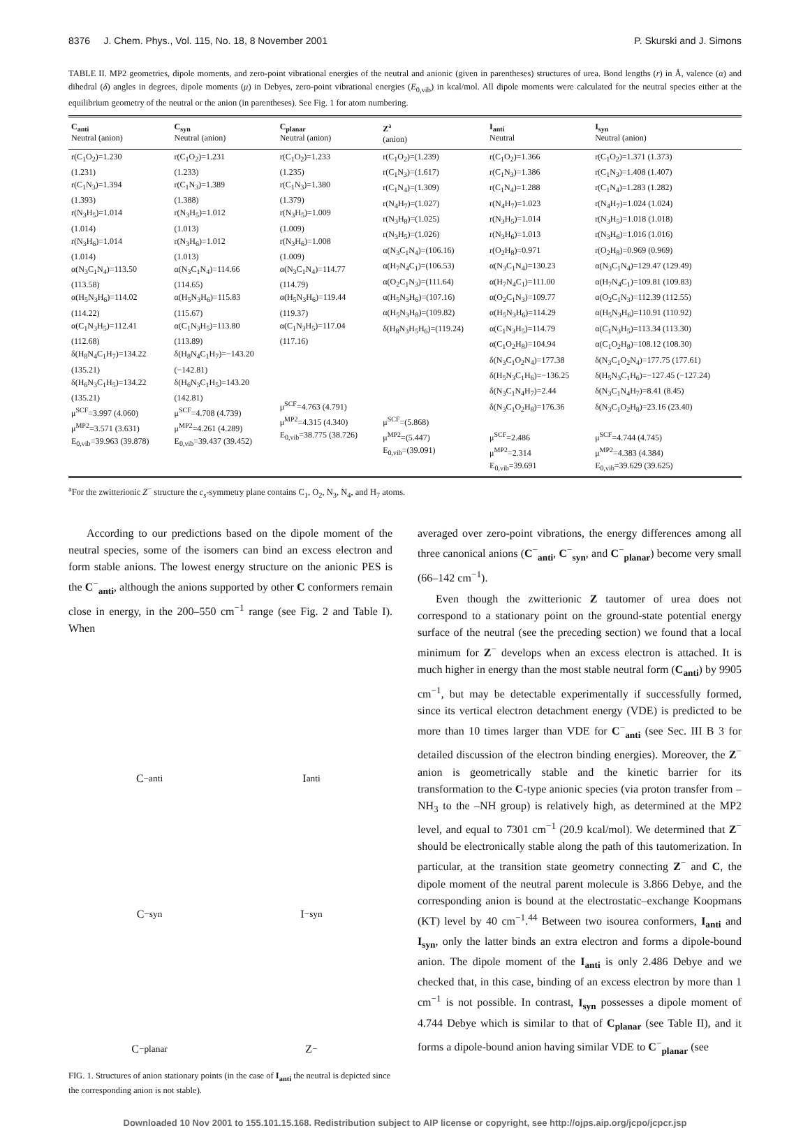8376 J. Chem. Phys., Vol. 115, No. 18, 8 November 2001 P. Skurski and J. Simons
TABLE II. MP2 geometries, dipole moments, and zero-point vibrational energies of the neutral and anionic (given in parentheses) structures of urea. Bond lengths (r) in Å, valence (α) and dihedral (δ) angles in degrees, dipole moments (μ) in Debyes, zero-point vibrational energies (E<sub>0,vib</sub>) in kcal/mol. All dipole moments were calculated for the neutral species either at the equilibrium geometry of the neutral or the anion (in parentheses). See Fig. 1 for atom numbering.
| C<sub>anti</sub> Neutral (anion) | C<sub>syn</sub> Neutral (anion) | C<sub>planar</sub> Neutral (anion) | Z<sup>a</sup> (anion) | I<sub>anti</sub> Neutral | I<sub>syn</sub> Neutral (anion) |
| --- | --- | --- | --- | --- | --- |
| r(C<sub>1</sub>O<sub>2</sub>)=1.230 (1.231) r(C<sub>1</sub>N<sub>3</sub>)=1.394 (1.393) r(N<sub>3</sub>H<sub>5</sub>)=1.014 (1.014) r(N<sub>3</sub>H<sub>6</sub>)=1.014 (1.014) α(N<sub>3</sub>C<sub>1</sub>N<sub>4</sub>)=113.50 (113.58) α(H<sub>5</sub>N<sub>3</sub>H<sub>6</sub>)=114.02 (114.22) α(C<sub>1</sub>N<sub>3</sub>H<sub>5</sub>)=112.41 (112.68) δ(H<sub>8</sub>N<sub>4</sub>C<sub>1</sub>H<sub>7</sub>)=134.22 (135.21) δ(H<sub>6</sub>N<sub>3</sub>C<sub>1</sub>H<sub>5</sub>)=134.22 (135.21) μ<sup>SCF</sup>=3.997 (4.060) μ<sup>MP2</sup>=3.571 (3.631) E<sub>0,vib</sub>=39.963 (39.878) | r(C<sub>1</sub>O<sub>2</sub>)=1.231 (1.233) r(C<sub>1</sub>N<sub>3</sub>)=1.389 (1.388) r(N<sub>3</sub>H<sub>5</sub>)=1.012 (1.013) r(N<sub>3</sub>H<sub>6</sub>)=1.012 (1.013) α(N<sub>3</sub>C<sub>1</sub>N<sub>4</sub>)=114.66 (114.65) α(H<sub>5</sub>N<sub>3</sub>H<sub>6</sub>)=115.83 (115.67) α(C<sub>1</sub>N<sub>3</sub>H<sub>5</sub>)=113.80 (113.89) δ(H<sub>8</sub>N<sub>4</sub>C<sub>1</sub>H<sub>7</sub>)=−143.20 (−142.81) δ(H<sub>6</sub>N<sub>3</sub>C<sub>1</sub>H<sub>5</sub>)=143.20 (142.81) μ<sup>SCF</sup>=4.708 (4.739) μ<sup>MP2</sup>=4.261 (4.289) E<sub>0,vib</sub>=39.437 (39.452) | r(C<sub>1</sub>O<sub>2</sub>)=1.233 (1.235) r(C<sub>1</sub>N<sub>3</sub>)=1.380 (1.379) r(N<sub>3</sub>H<sub>5</sub>)=1.009 (1.009) r(N<sub>3</sub>H<sub>6</sub>)=1.008 (1.009) α(N<sub>3</sub>C<sub>1</sub>N<sub>4</sub>)=114.77 (114.79) α(H<sub>5</sub>N<sub>3</sub>H<sub>6</sub>)=119.44 (119.37) α(C<sub>1</sub>N<sub>3</sub>H<sub>5</sub>)=117.04 (117.16) μ<sup>SCF</sup>=4.763 (4.791) μ<sup>MP2</sup>=4.315 (4.340) E<sub>0,vib</sub>=38.775 (38.726) | r(C<sub>1</sub>O<sub>2</sub>)=(1.239) r(C<sub>1</sub>N<sub>3</sub>)=(1.617) r(C<sub>1</sub>N<sub>4</sub>)=(1.309) r(N<sub>4</sub>H<sub>7</sub>)=(1.027) r(N<sub>3</sub>H<sub>8</sub>)=(1.025) r(N<sub>3</sub>H<sub>5</sub>)=(1.026) α(N<sub>3</sub>C<sub>1</sub>N<sub>4</sub>)=(106.16) α(H<sub>7</sub>N<sub>4</sub>C<sub>1</sub>)=(106.53) α(O<sub>2</sub>C<sub>1</sub>N<sub>3</sub>)=(111.64) α(H<sub>5</sub>N<sub>3</sub>H<sub>6</sub>)=(107.16) α(H<sub>5</sub>N<sub>3</sub>H<sub>8</sub>)=(109.82) δ(H<sub>8</sub>N<sub>3</sub>H<sub>5</sub>H<sub>6</sub>)=(119.24) μ<sup>SCF</sup>=(5.868) μ<sup>MP2</sup>=(5.447) E<sub>0,vib</sub>=(39.091) | r(C<sub>1</sub>O<sub>2</sub>)=1.366 r(C<sub>1</sub>N<sub>3</sub>)=1.386 r(C<sub>1</sub>N<sub>4</sub>)=1.288 r(N<sub>4</sub>H<sub>7</sub>)=1.023 r(N<sub>3</sub>H<sub>5</sub>)=1.014 r(N<sub>3</sub>H<sub>6</sub>)=1.013 r(O<sub>2</sub>H<sub>8</sub>)=0.971 α(N<sub>3</sub>C<sub>1</sub>N<sub>4</sub>)=130.23 α(H<sub>7</sub>N<sub>4</sub>C<sub>1</sub>)=111.00 α(O<sub>2</sub>C<sub>1</sub>N<sub>3</sub>)=109.77 α(H<sub>5</sub>N<sub>3</sub>H<sub>6</sub>)=114.29 α(C<sub>1</sub>N<sub>3</sub>H<sub>5</sub>)=114.79 α(C<sub>1</sub>O<sub>2</sub>H<sub>8</sub>)=104.94 δ(N<sub>3</sub>C<sub>1</sub>O<sub>2</sub>N<sub>4</sub>)=177.38 δ(H<sub>5</sub>N<sub>3</sub>C<sub>1</sub>H<sub>6</sub>)=−136.25 δ(N<sub>3</sub>C<sub>1</sub>N<sub>4</sub>H<sub>7</sub>)=2.44 δ(N<sub>3</sub>C<sub>1</sub>O<sub>2</sub>H<sub>8</sub>)=176.36 μ<sup>SCF</sup>=2.486 μ<sup>MP2</sup>=2.314 E<sub>0,vib</sub>=39.691 | r(C<sub>1</sub>O<sub>2</sub>)=1.371 (1.373) r(C<sub>1</sub>N<sub>3</sub>)=1.408 (1.407) r(C<sub>1</sub>N<sub>4</sub>)=1.283 (1.282) r(N<sub>4</sub>H<sub>7</sub>)=1.024 (1.024) r(N<sub>3</sub>H<sub>5</sub>)=1.018 (1.018) r(N<sub>3</sub>H<sub>6</sub>)=1.016 (1.016) r(O<sub>2</sub>H<sub>8</sub>)=0.969 (0.969) α(N<sub>3</sub>C<sub>1</sub>N<sub>4</sub>)=129.47 (129.49) α(H<sub>7</sub>N<sub>4</sub>C<sub>1</sub>)=109.81 (109.83) α(O<sub>2</sub>C<sub>1</sub>N<sub>3</sub>)=112.39 (112.55) α(H<sub>5</sub>N<sub>3</sub>H<sub>6</sub>)=110.91 (110.92) α(C<sub>1</sub>N<sub>3</sub>H<sub>5</sub>)=113.34 (113.30) α(C<sub>1</sub>O<sub>2</sub>H<sub>8</sub>)=108.12 (108.30) δ(N<sub>3</sub>C<sub>1</sub>O<sub>2</sub>N<sub>4</sub>)=177.75 (177.61) δ(H<sub>5</sub>N<sub>3</sub>C<sub>1</sub>H<sub>6</sub>)=−127.45 (−127.24) δ(N<sub>3</sub>C<sub>1</sub>N<sub>4</sub>H<sub>7</sub>)=8.41 (8.45) δ(N<sub>3</sub>C<sub>1</sub>O<sub>2</sub>H<sub>8</sub>)=23.16 (23.40) μ<sup>SCF</sup>=4.744 (4.745) μ<sup>MP2</sup>=4.383 (4.384) E<sub>0,vib</sub>=39.629 (39.625) |
<sup>a</sup> For the zwitterionic Z<sup>−</sup> structure the c<sub>s</sub>-symmetry plane contains C<sub>1</sub>, O<sub>2</sub>, N<sub>3</sub>, N<sub>4</sub>, and H<sub>7</sub> atoms.
According to our predictions based on the dipole moment of the neutral species, some of the isomers can bind an excess electron and form stable anions. The lowest energy structure on the anionic PES is the C<sup>−</sup><sub>anti</sub>, although the anions supported by other C conformers remain close in energy, in the 200–550 cm<sup>−1</sup> range (see Fig. 2 and Table I). When
C<sup>−</sup><sub>anti</sub>
I<sub>anti</sub>
C<sup>−</sup><sub>syn</sub>
I<sup>−</sup><sub>syn</sub>
C<sup>−</sup><sub>planar</sub>
Z<sup>−</sup>
FIG. 1. Structures of anion stationary points (in the case of I<sub>anti</sub> the neutral is depicted since the corresponding anion is not stable).
averaged over zero-point vibrations, the energy differences among all three canonical anions (C<sup>−</sup><sub>anti</sub>, C<sup>−</sup><sub>syn</sub>, and C<sup>−</sup><sub>planar</sub>) become very small (66–142 cm<sup>−1</sup>).
Even though the zwitterionic Z tautomer of urea does not correspond to a stationary point on the ground-state potential energy surface of the neutral (see the preceding section) we found that a local minimum for Z<sup>−</sup> develops when an excess electron is attached. It is much higher in energy than the most stable neutral form (C<sub>anti</sub>) by 9905 cm<sup>−1</sup>, but may be detectable experimentally if successfully formed, since its vertical electron detachment energy (VDE) is predicted to be more than 10 times larger than VDE for C<sup>−</sup><sub>anti</sub> (see Sec. III B 3 for detailed discussion of the electron binding energies). Moreover, the Z<sup>−</sup> anion is geometrically stable and the kinetic barrier for its transformation to the C-type anionic species (via proton transfer from –NH<sub>3</sub> to the –NH group) is relatively high, as determined at the MP2 level, and equal to 7301 cm<sup>−1</sup> (20.9 kcal/mol). We determined that Z<sup>−</sup> should be electronically stable along the path of this tautomerization. In particular, at the transition state geometry connecting Z<sup>−</sup> and C, the dipole moment of the neutral parent molecule is 3.866 Debye, and the corresponding anion is bound at the electrostatic–exchange Koopmans (KT) level by 40 cm<sup>−1</sup>.<sup>44</sup> Between two isourea conformers, I<sub>anti</sub> and I<sub>syn</sub>, only the latter binds an extra electron and forms a dipole-bound anion. The dipole moment of the I<sub>anti</sub> is only 2.486 Debye and we checked that, in this case, binding of an excess electron by more than 1 cm<sup>−1</sup> is not possible. In contrast, I<sub>syn</sub> possesses a dipole moment of 4.744 Debye which is similar to that of C<sub>planar</sub> (see Table II), and it forms a dipole-bound anion having similar VDE to C<sup>−</sup><sub>planar</sub> (see
Downloaded 10 Nov 2001 to 155.101.15.168. Redistribution subject to AIP license or copyright, see http://ojps.aip.org/jcpo/jcpcr.jsp